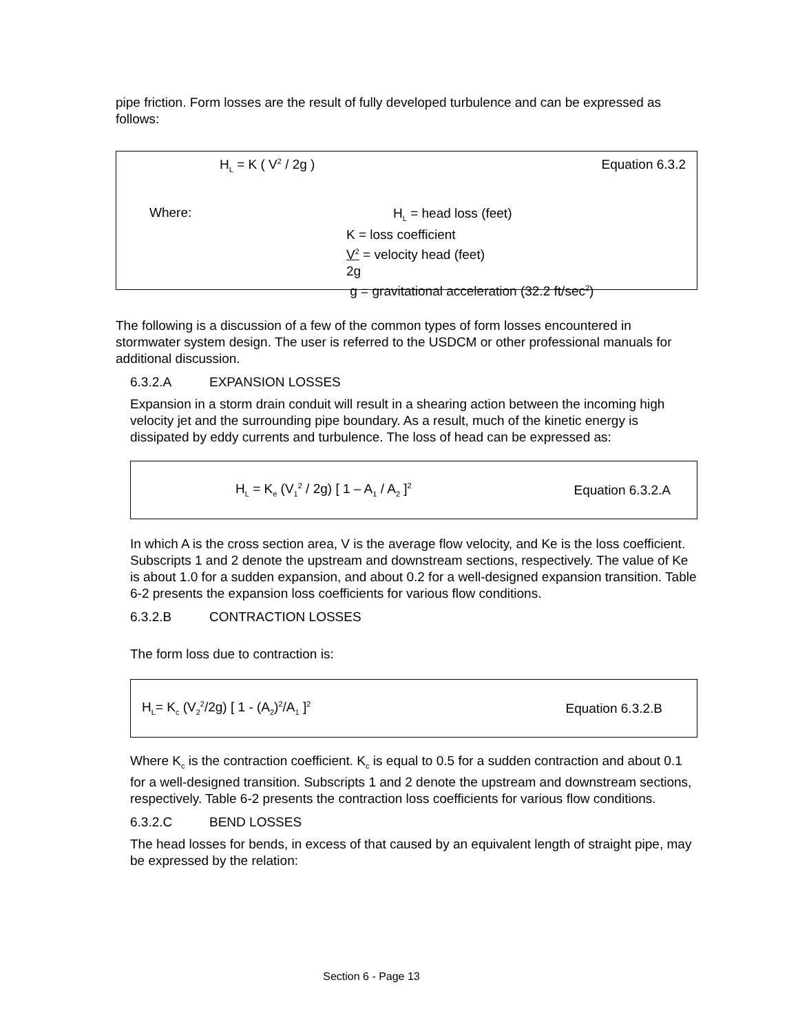pipe friction. Form losses are the result of fully developed turbulence and can be expressed as follows:
H<sub>L</sub> = K ( V<sup>2</sup> / 2g ) Equation 6.3.2
Where:
H<sub>L</sub> = head loss (feet)
K = loss coefficient
V<sup>2</sup> = velocity head (feet)
2g
g = gravitational acceleration (32.2 ft/sec<sup>2</sup>)
The following is a discussion of a few of the common types of form losses encountered in stormwater system design. The user is referred to the USDCM or other professional manuals for additional discussion.
6.3.2.A EXPANSION LOSSES
Expansion in a storm drain conduit will result in a shearing action between the incoming high velocity jet and the surrounding pipe boundary. As a result, much of the kinetic energy is dissipated by eddy currents and turbulence. The loss of head can be expressed as:
H<sub>L</sub> = K<sub>e</sub> (V<sub>1</sub><sup>2</sup> / 2g) [ 1 – A<sub>1</sub> / A<sub>2</sub> ]<sup>2</sup> Equation 6.3.2.A
In which A is the cross section area, V is the average flow velocity, and Ke is the loss coefficient. Subscripts 1 and 2 denote the upstream and downstream sections, respectively. The value of Ke is about 1.0 for a sudden expansion, and about 0.2 for a well-designed expansion transition. Table 6-2 presents the expansion loss coefficients for various flow conditions.
6.3.2.B CONTRACTION LOSSES
The form loss due to contraction is:
H<sub>L</sub>= K<sub>c</sub> (V<sub>2</sub><sup>2</sup>/2g) [ 1 - (A<sub>2</sub>)<sup>2</sup>/A<sub>1</sub> ]<sup>2</sup> Equation 6.3.2.B
Where K<sub>c</sub> is the contraction coefficient. K<sub>c</sub> is equal to 0.5 for a sudden contraction and about 0.1 for a well-designed transition. Subscripts 1 and 2 denote the upstream and downstream sections, respectively. Table 6-2 presents the contraction loss coefficients for various flow conditions.
6.3.2.C BEND LOSSES
The head losses for bends, in excess of that caused by an equivalent length of straight pipe, may be expressed by the relation:
Section 6 - Page 13